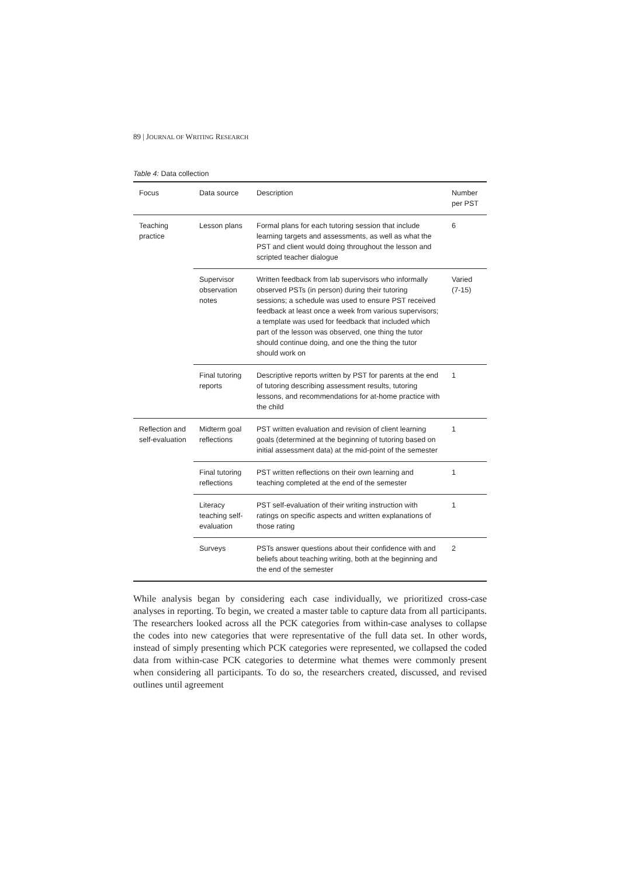89 | JOURNAL OF WRITING RESEARCH
Table 4: Data collection
| Focus | Data source | Description | Number per PST |
| --- | --- | --- | --- |
| Teaching practice | Lesson plans | Formal plans for each tutoring session that include learning targets and assessments, as well as what the PST and client would doing throughout the lesson and scripted teacher dialogue | 6 |
| | Supervisor observation notes | Written feedback from lab supervisors who informally observed PSTs (in person) during their tutoring sessions; a schedule was used to ensure PST received feedback at least once a week from various supervisors; a template was used for feedback that included which part of the lesson was observed, one thing the tutor should continue doing, and one the thing the tutor should work on | Varied (7-15) |
| | Final tutoring reports | Descriptive reports written by PST for parents at the end of tutoring describing assessment results, tutoring lessons, and recommendations for at-home practice with the child | 1 |
| Reflection and self-evaluation | Midterm goal reflections | PST written evaluation and revision of client learning goals (determined at the beginning of tutoring based on initial assessment data) at the mid-point of the semester | 1 |
| | Final tutoring reflections | PST written reflections on their own learning and teaching completed at the end of the semester | 1 |
| | Literacy teaching self-evaluation | PST self-evaluation of their writing instruction with ratings on specific aspects and written explanations of those rating | 1 |
| | Surveys | PSTs answer questions about their confidence with and beliefs about teaching writing, both at the beginning and the end of the semester | 2 |
While analysis began by considering each case individually, we prioritized cross-case analyses in reporting. To begin, we created a master table to capture data from all participants. The researchers looked across all the PCK categories from within-case analyses to collapse the codes into new categories that were representative of the full data set. In other words, instead of simply presenting which PCK categories were represented, we collapsed the coded data from within-case PCK categories to determine what themes were commonly present when considering all participants. To do so, the researchers created, discussed, and revised outlines until agreement